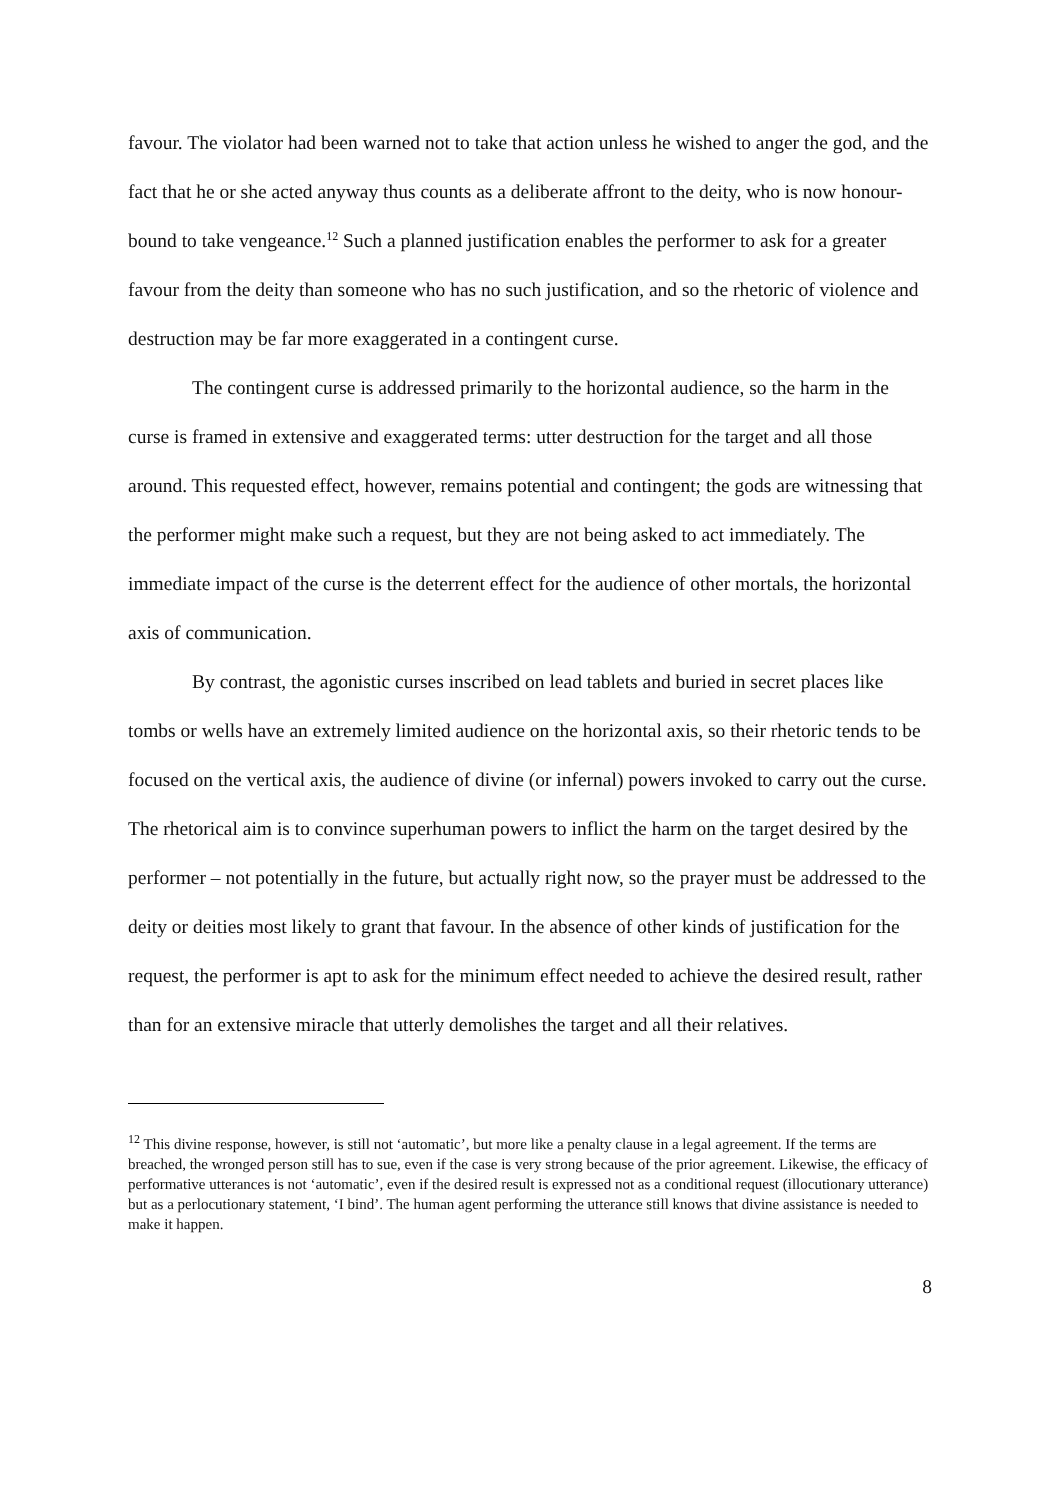favour. The violator had been warned not to take that action unless he wished to anger the god, and the fact that he or she acted anyway thus counts as a deliberate affront to the deity, who is now honour-bound to take vengeance.<sup>12</sup> Such a planned justification enables the performer to ask for a greater favour from the deity than someone who has no such justification, and so the rhetoric of violence and destruction may be far more exaggerated in a contingent curse.
The contingent curse is addressed primarily to the horizontal audience, so the harm in the curse is framed in extensive and exaggerated terms: utter destruction for the target and all those around. This requested effect, however, remains potential and contingent; the gods are witnessing that the performer might make such a request, but they are not being asked to act immediately. The immediate impact of the curse is the deterrent effect for the audience of other mortals, the horizontal axis of communication.
By contrast, the agonistic curses inscribed on lead tablets and buried in secret places like tombs or wells have an extremely limited audience on the horizontal axis, so their rhetoric tends to be focused on the vertical axis, the audience of divine (or infernal) powers invoked to carry out the curse. The rhetorical aim is to convince superhuman powers to inflict the harm on the target desired by the performer – not potentially in the future, but actually right now, so the prayer must be addressed to the deity or deities most likely to grant that favour. In the absence of other kinds of justification for the request, the performer is apt to ask for the minimum effect needed to achieve the desired result, rather than for an extensive miracle that utterly demolishes the target and all their relatives.
<sup>12</sup> This divine response, however, is still not ‘automatic’, but more like a penalty clause in a legal agreement. If the terms are breached, the wronged person still has to sue, even if the case is very strong because of the prior agreement. Likewise, the efficacy of performative utterances is not ‘automatic’, even if the desired result is expressed not as a conditional request (illocutionary utterance) but as a perlocutionary statement, ‘I bind’. The human agent performing the utterance still knows that divine assistance is needed to make it happen.
8